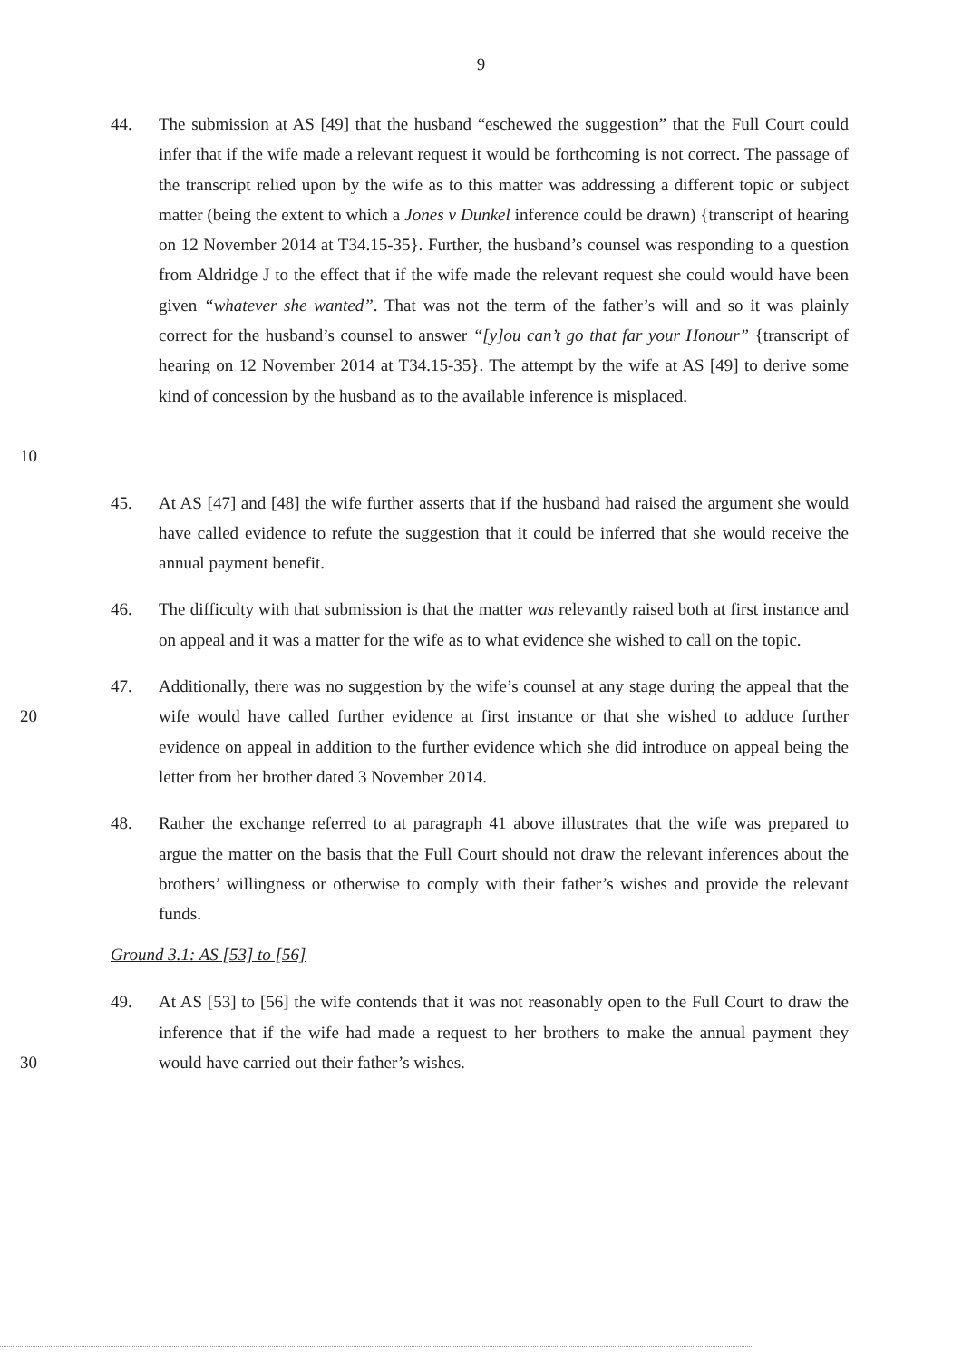9
10 44. The submission at AS [49] that the husband “eschewed the suggestion” that the Full Court could infer that if the wife made a relevant request it would be forthcoming is not correct. The passage of the transcript relied upon by the wife as to this matter was addressing a different topic or subject matter (being the extent to which a Jones v Dunkel inference could be drawn) {transcript of hearing on 12 November 2014 at T34.15-35}. Further, the husband’s counsel was responding to a question from Aldridge J to the effect that if the wife made the relevant request she could would have been given “whatever she wanted”. That was not the term of the father’s will and so it was plainly correct for the husband’s counsel to answer “[y]ou can’t go that far your Honour” {transcript of hearing on 12 November 2014 at T34.15-35}. The attempt by the wife at AS [49] to derive some kind of concession by the husband as to the available inference is misplaced.
45. At AS [47] and [48] the wife further asserts that if the husband had raised the argument she would have called evidence to refute the suggestion that it could be inferred that she would receive the annual payment benefit.
46. The difficulty with that submission is that the matter was relevantly raised both at first instance and on appeal and it was a matter for the wife as to what evidence she wished to call on the topic.
20 47. Additionally, there was no suggestion by the wife’s counsel at any stage during the appeal that the wife would have called further evidence at first instance or that she wished to adduce further evidence on appeal in addition to the further evidence which she did introduce on appeal being the letter from her brother dated 3 November 2014.
48. Rather the exchange referred to at paragraph 41 above illustrates that the wife was prepared to argue the matter on the basis that the Full Court should not draw the relevant inferences about the brothers’ willingness or otherwise to comply with their father’s wishes and provide the relevant funds.
Ground 3.1: AS [53] to [56]
30 49. At AS [53] to [56] the wife contends that it was not reasonably open to the Full Court to draw the inference that if the wife had made a request to her brothers to make the annual payment they would have carried out their father’s wishes.